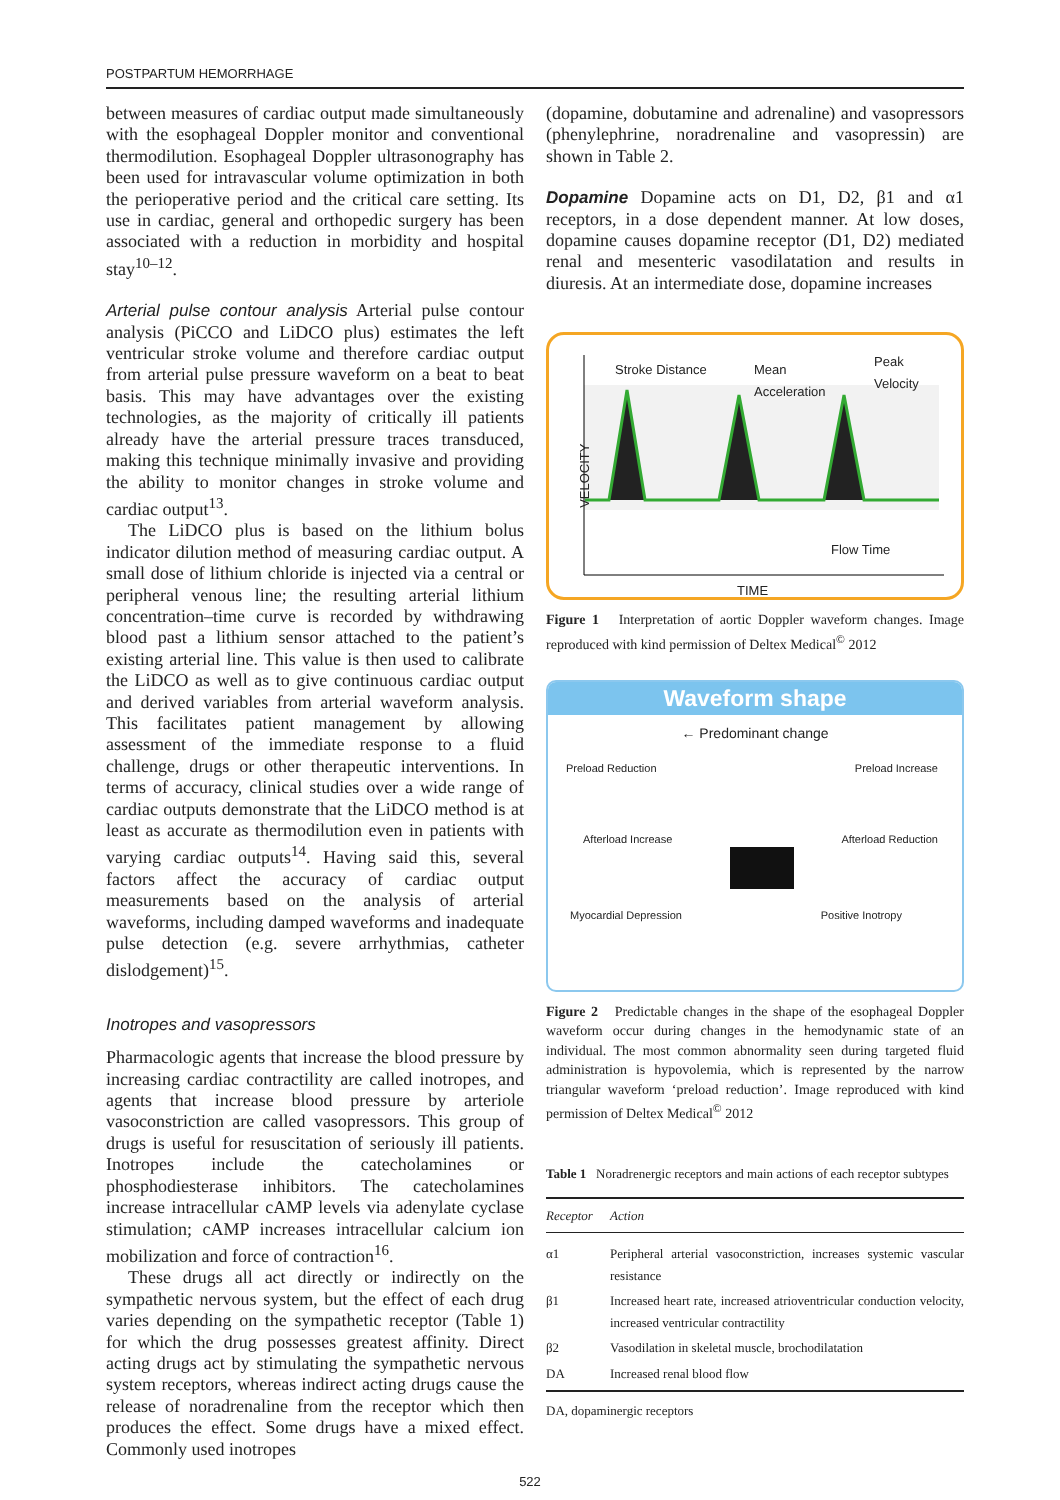POSTPARTUM HEMORRHAGE
between measures of cardiac output made simultaneously with the esophageal Doppler monitor and conventional thermodilution. Esophageal Doppler ultrasonography has been used for intravascular volume optimization in both the perioperative period and the critical care setting. Its use in cardiac, general and orthopedic surgery has been associated with a reduction in morbidity and hospital stay<sup>10–12</sup>.
Arterial pulse contour analysis Arterial pulse contour analysis (PiCCO and LiDCO plus) estimates the left ventricular stroke volume and therefore cardiac output from arterial pulse pressure waveform on a beat to beat basis. This may have advantages over the existing technologies, as the majority of critically ill patients already have the arterial pressure traces transduced, making this technique minimally invasive and providing the ability to monitor changes in stroke volume and cardiac output<sup>13</sup>.
The LiDCO plus is based on the lithium bolus indicator dilution method of measuring cardiac output. A small dose of lithium chloride is injected via a central or peripheral venous line; the resulting arterial lithium concentration–time curve is recorded by withdrawing blood past a lithium sensor attached to the patient’s existing arterial line. This value is then used to calibrate the LiDCO as well as to give continuous cardiac output and derived variables from arterial waveform analysis. This facilitates patient management by allowing assessment of the immediate response to a fluid challenge, drugs or other therapeutic interventions. In terms of accuracy, clinical studies over a wide range of cardiac outputs demonstrate that the LiDCO method is at least as accurate as thermodilution even in patients with varying cardiac outputs<sup>14</sup>. Having said this, several factors affect the accuracy of cardiac output measurements based on the analysis of arterial waveforms, including damped waveforms and inadequate pulse detection (e.g. severe arrhythmias, catheter dislodgement)<sup>15</sup>.
Inotropes and vasopressors
Pharmacologic agents that increase the blood pressure by increasing cardiac contractility are called inotropes, and agents that increase blood pressure by arteriole vasoconstriction are called vasopressors. This group of drugs is useful for resuscitation of seriously ill patients. Inotropes include the catecholamines or phosphodiesterase inhibitors. The catecholamines increase intracellular cAMP levels via adenylate cyclase stimulation; cAMP increases intracellular calcium ion mobilization and force of contraction<sup>16</sup>.
These drugs all act directly or indirectly on the sympathetic nervous system, but the effect of each drug varies depending on the sympathetic receptor (Table 1) for which the drug possesses greatest affinity. Direct acting drugs act by stimulating the sympathetic nervous system receptors, whereas indirect acting drugs cause the release of noradrenaline from the receptor which then produces the effect. Some drugs have a mixed effect. Commonly used inotropes
(dopamine, dobutamine and adrenaline) and vasopressors (phenylephrine, noradrenaline and vasopressin) are shown in Table 2.
Dopamine Dopamine acts on D1, D2, β1 and α1 receptors, in a dose dependent manner. At low doses, dopamine causes dopamine receptor (D1, D2) mediated renal and mesenteric vasodilatation and results in diuresis. At an intermediate dose, dopamine increases
Stroke Distance
Mean
Acceleration
Peak
Velocity
VELOCITY
Flow Time
TIME
Figure 1 Interpretation of aortic Doppler waveform changes. Image reproduced with kind permission of Deltex Medical<sup>©</sup> 2012
Waveform shape
← Predominant change
Preload Reduction Preload Increase
Afterload Increase Afterload Reduction
Myocardial Depression Positive Inotropy
Figure 2 Predictable changes in the shape of the esophageal Doppler waveform occur during changes in the hemodynamic state of an individual. The most common abnormality seen during targeted fluid administration is hypovolemia, which is represented by the narrow triangular waveform ‘preload reduction’. Image reproduced with kind permission of Deltex Medical<sup>©</sup> 2012
Table 1 Noradrenergic receptors and main actions of each receptor subtypes
| Receptor | Action |
| --- | --- |
| α1 | Peripheral arterial vasoconstriction, increases systemic vascular resistance |
| β1 | Increased heart rate, increased atrioventricular conduction velocity, increased ventricular contractility |
| β2 | Vasodilation in skeletal muscle, brochodilatation |
| DA | Increased renal blood flow |
DA, dopaminergic receptors
522